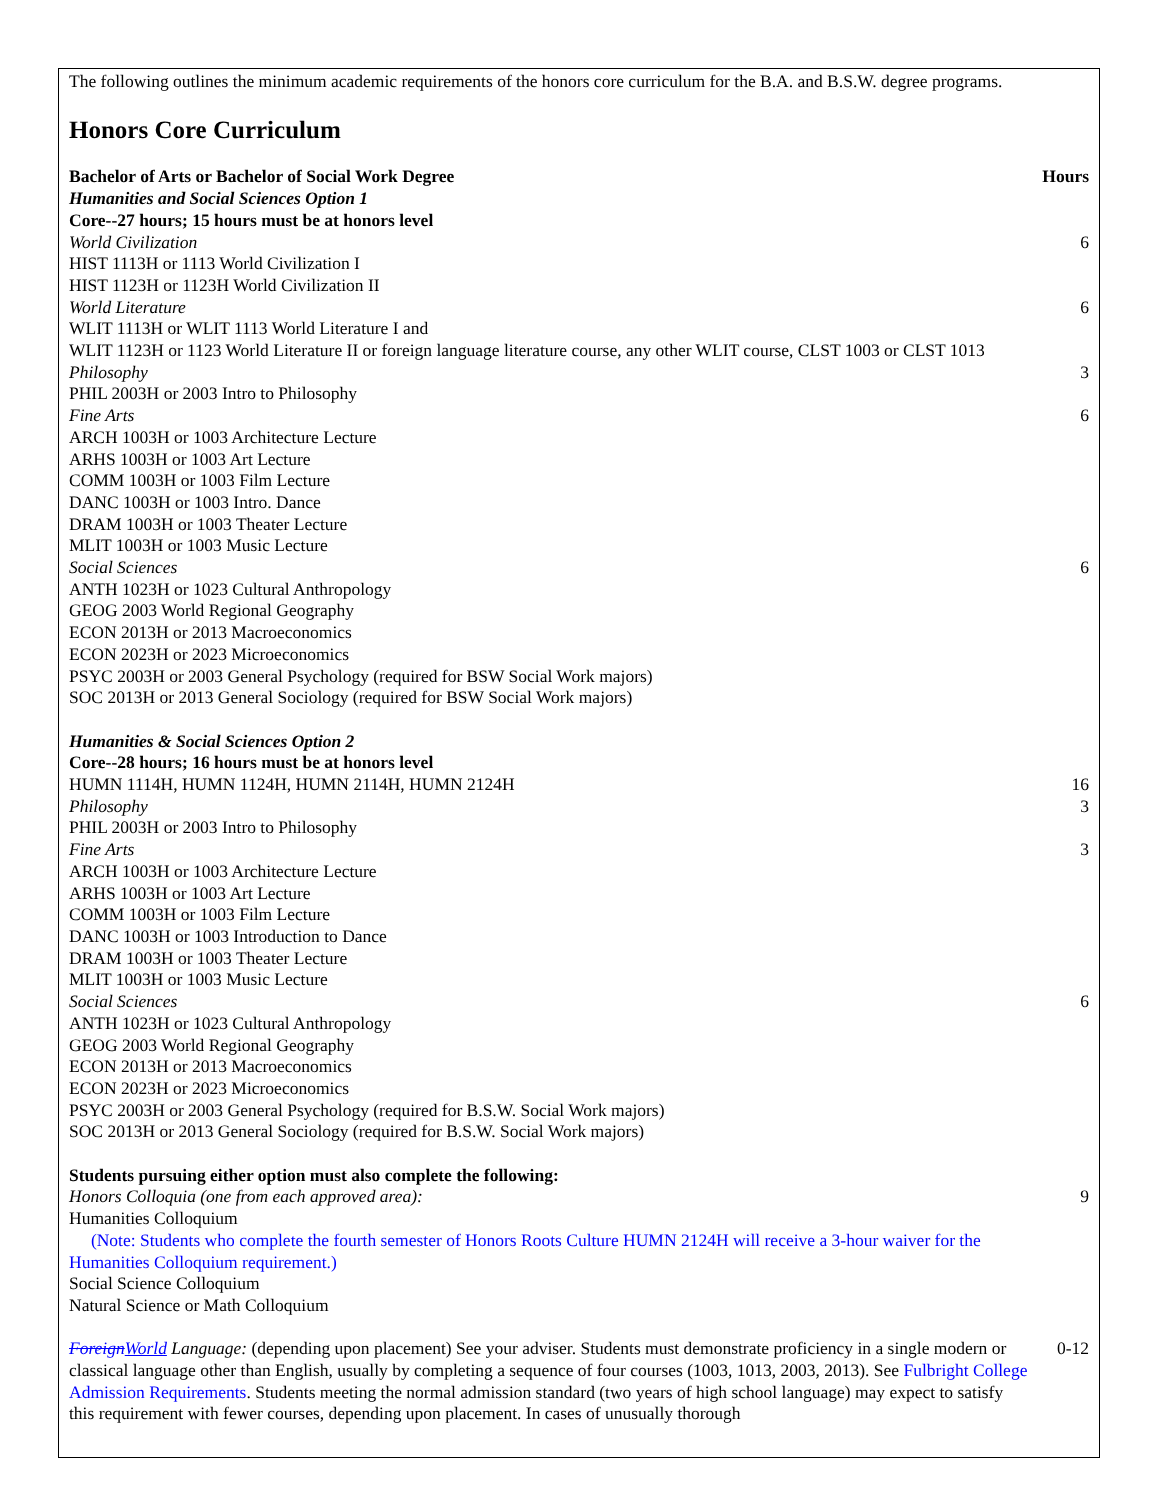The following outlines the minimum academic requirements of the honors core curriculum for the B.A. and B.S.W. degree programs.
Honors Core Curriculum
| Bachelor of Arts or Bachelor of Social Work Degree | Hours |
| Humanities and Social Sciences Option 1 | |
| Core--27 hours; 15 hours must be at honors level | |
| World Civilization | 6 |
| HIST 1113H or 1113 World Civilization I | |
| HIST 1123H or 1123H World Civilization II | |
| World Literature | 6 |
| WLIT 1113H or WLIT 1113 World Literature I and | |
| WLIT 1123H or 1123 World Literature II or foreign language literature course, any other WLIT course, CLST 1003 or CLST 1013 | |
| Philosophy | 3 |
| PHIL 2003H or 2003 Intro to Philosophy | |
| Fine Arts | 6 |
| ARCH 1003H or 1003 Architecture Lecture | |
| ARHS 1003H or 1003 Art Lecture | |
| COMM 1003H or 1003 Film Lecture | |
| DANC 1003H or 1003 Intro. Dance | |
| DRAM 1003H or 1003 Theater Lecture | |
| MLIT 1003H or 1003 Music Lecture | |
| Social Sciences | 6 |
| ANTH 1023H or 1023 Cultural Anthropology | |
| GEOG 2003 World Regional Geography | |
| ECON 2013H or 2013 Macroeconomics | |
| ECON 2023H or 2023 Microeconomics | |
| PSYC 2003H or 2003 General Psychology (required for BSW Social Work majors) | |
| SOC 2013H or 2013 General Sociology (required for BSW Social Work majors) | |
| Humanities & Social Sciences Option 2 | |
| Core--28 hours; 16 hours must be at honors level | |
| HUMN 1114H, HUMN 1124H, HUMN 2114H, HUMN 2124H | 16 |
| Philosophy | 3 |
| PHIL 2003H or 2003 Intro to Philosophy | |
| Fine Arts | 3 |
| ARCH 1003H or 1003 Architecture Lecture | |
| ARHS 1003H or 1003 Art Lecture | |
| COMM 1003H or 1003 Film Lecture | |
| DANC 1003H or 1003 Introduction to Dance | |
| DRAM 1003H or 1003 Theater Lecture | |
| MLIT 1003H or 1003 Music Lecture | |
| Social Sciences | 6 |
| ANTH 1023H or 1023 Cultural Anthropology | |
| GEOG 2003 World Regional Geography | |
| ECON 2013H or 2013 Macroeconomics | |
| ECON 2023H or 2023 Microeconomics | |
| PSYC 2003H or 2003 General Psychology (required for B.S.W. Social Work majors) | |
| SOC 2013H or 2013 General Sociology (required for B.S.W. Social Work majors) | |
| Students pursuing either option must also complete the following: | |
| Honors Colloquia (one from each approved area): | 9 |
| Humanities Colloquium | |
| (Note: Students who complete the fourth semester of Honors Roots Culture HUMN 2124H will receive a 3-hour waiver for the Humanities Colloquium requirement.) | |
| Social Science Colloquium | |
| Natural Science or Math Colloquium | |
| Foreign World Language: (depending upon placement) See your adviser. Students must demonstrate proficiency in a single modern or classical language other than English, usually by completing a sequence of four courses (1003, 1013, 2003, 2013). See Fulbright College Admission Requirements . Students meeting the normal admission standard (two years of high school language) may expect to satisfy this requirement with fewer courses, depending upon placement. In cases of unusually thorough | 0-12 |